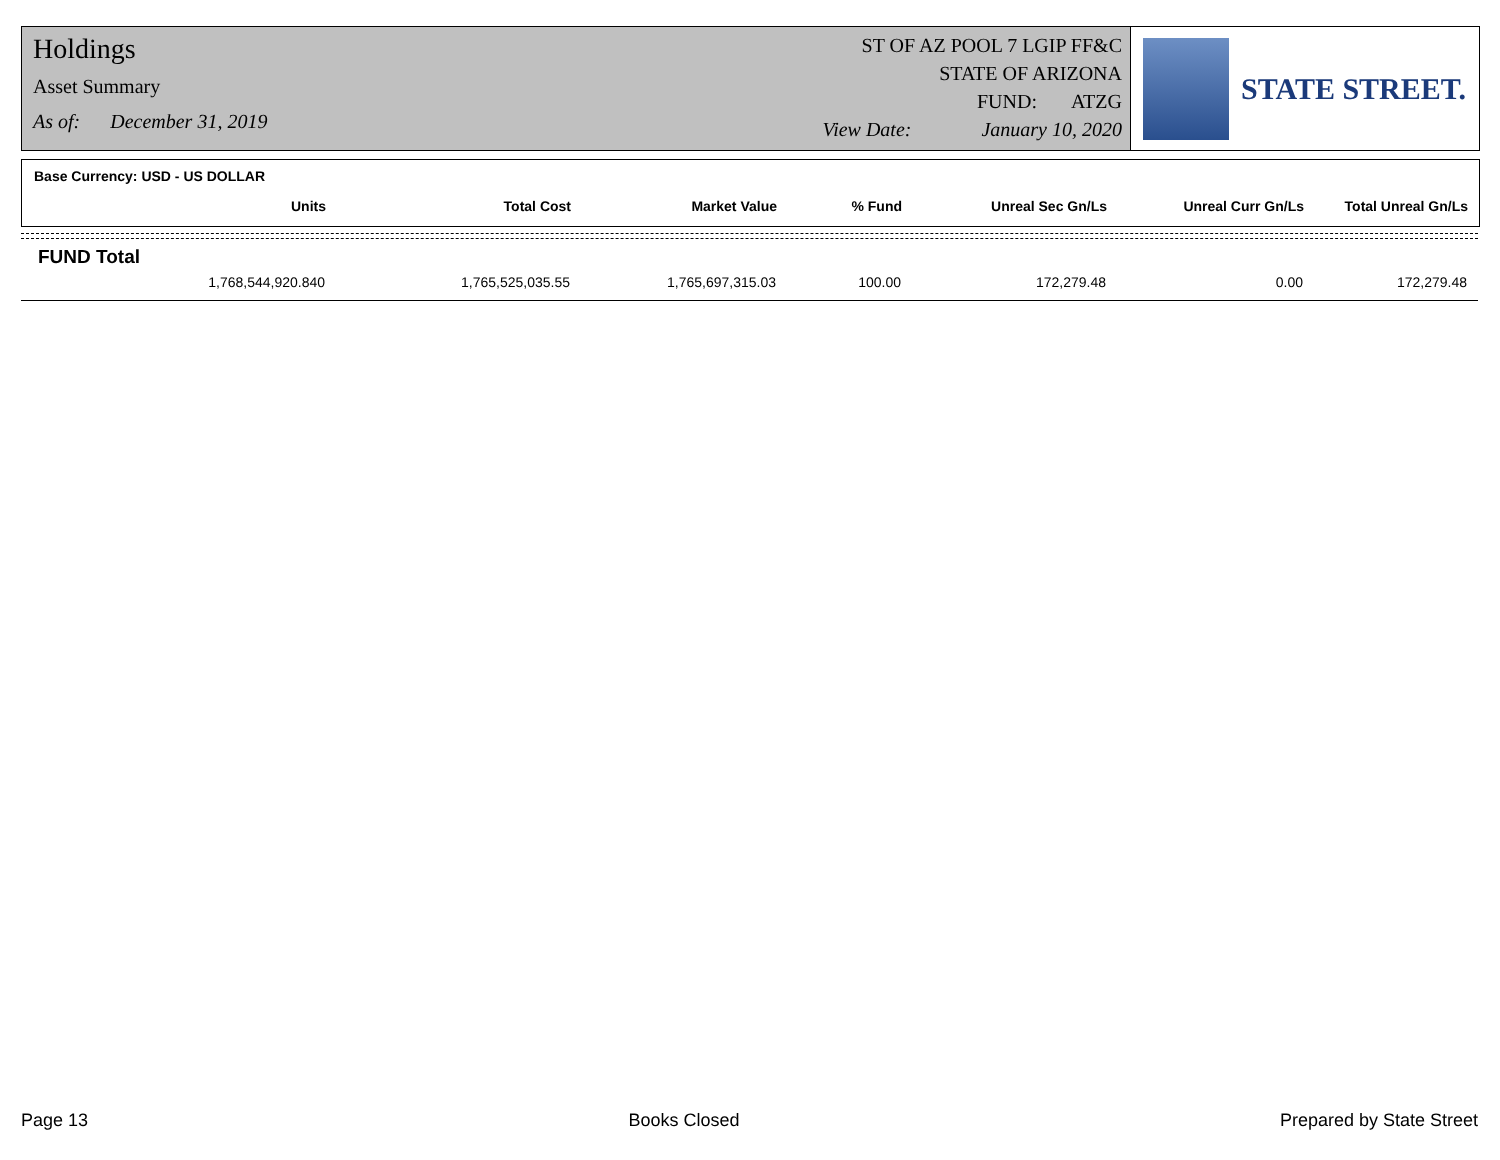Holdings
Asset Summary
As of: December 31, 2019
ST OF AZ POOL 7 LGIP FF&C
STATE OF ARIZONA
FUND: ATZG
View Date: January 10, 2020
STATE STREET.
Base Currency: USD - US DOLLAR
| Units | Total Cost | Market Value | % Fund | Unreal Sec Gn/Ls | Unreal Curr Gn/Ls | Total Unreal Gn/Ls |
| --- | --- | --- | --- | --- | --- | --- |
FUND Total
| 1,768,544,920.840 | 1,765,525,035.55 | 1,765,697,315.03 | 100.00 | 172,279.48 | 0.00 | 172,279.48 |
Page 13 Books Closed Prepared by State Street